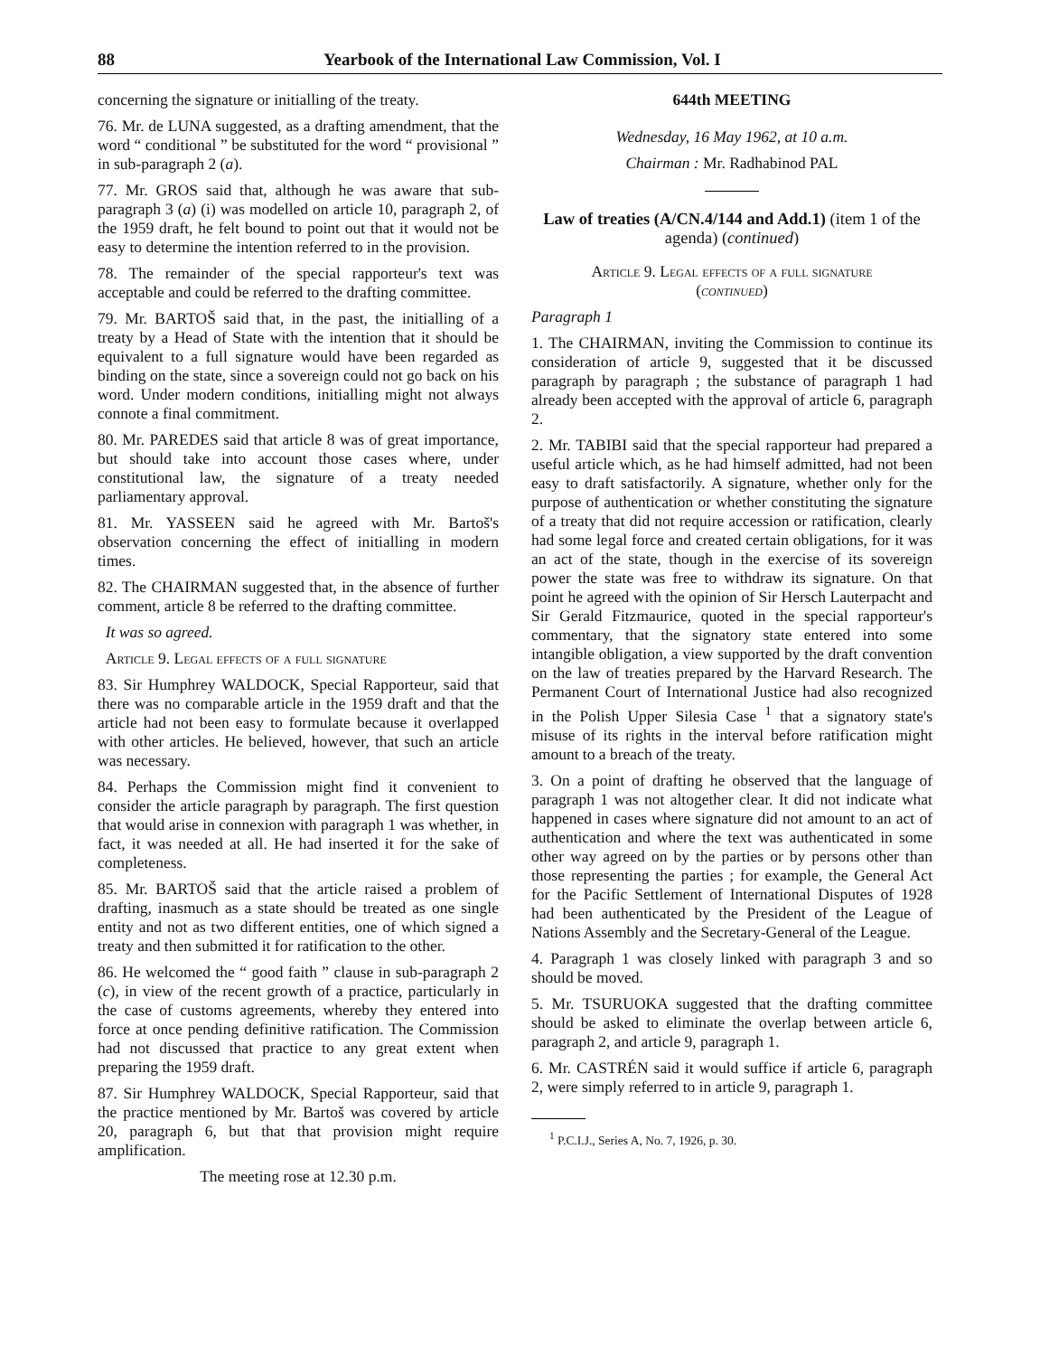88 Yearbook of the International Law Commission, Vol. I
concerning the signature or initialling of the treaty.
76. Mr. de LUNA suggested, as a drafting amendment, that the word “ conditional ” be substituted for the word “ provisional ” in sub-paragraph 2 (a).
77. Mr. GROS said that, although he was aware that sub-paragraph 3 (a) (i) was modelled on article 10, paragraph 2, of the 1959 draft, he felt bound to point out that it would not be easy to determine the intention referred to in the provision.
78. The remainder of the special rapporteur's text was acceptable and could be referred to the drafting committee.
79. Mr. BARTOŠ said that, in the past, the initialling of a treaty by a Head of State with the intention that it should be equivalent to a full signature would have been regarded as binding on the state, since a sovereign could not go back on his word. Under modern conditions, initialling might not always connote a final commitment.
80. Mr. PAREDES said that article 8 was of great importance, but should take into account those cases where, under constitutional law, the signature of a treaty needed parliamentary approval.
81. Mr. YASSEEN said he agreed with Mr. Bartoš's observation concerning the effect of initialling in modern times.
82. The CHAIRMAN suggested that, in the absence of further comment, article 8 be referred to the drafting committee.
It was so agreed.
Article 9. Legal effects of a full signature
83. Sir Humphrey WALDOCK, Special Rapporteur, said that there was no comparable article in the 1959 draft and that the article had not been easy to formulate because it overlapped with other articles. He believed, however, that such an article was necessary.
84. Perhaps the Commission might find it convenient to consider the article paragraph by paragraph. The first question that would arise in connexion with paragraph 1 was whether, in fact, it was needed at all. He had inserted it for the sake of completeness.
85. Mr. BARTOŠ said that the article raised a problem of drafting, inasmuch as a state should be treated as one single entity and not as two different entities, one of which signed a treaty and then submitted it for ratification to the other.
86. He welcomed the “ good faith ” clause in sub-paragraph 2 (c), in view of the recent growth of a practice, particularly in the case of customs agreements, whereby they entered into force at once pending definitive ratification. The Commission had not discussed that practice to any great extent when preparing the 1959 draft.
87. Sir Humphrey WALDOCK, Special Rapporteur, said that the practice mentioned by Mr. Bartoš was covered by article 20, paragraph 6, but that that provision might require amplification.
The meeting rose at 12.30 p.m.
644th MEETING
Wednesday, 16 May 1962, at 10 a.m.
Chairman : Mr. Radhabinod PAL
Law of treaties (A/CN.4/144 and Add.1) (item 1 of the agenda) (continued)
Article 9. Legal effects of a full signature
(continued)
Paragraph 1
1. The CHAIRMAN, inviting the Commission to continue its consideration of article 9, suggested that it be discussed paragraph by paragraph ; the substance of paragraph 1 had already been accepted with the approval of article 6, paragraph 2.
2. Mr. TABIBI said that the special rapporteur had prepared a useful article which, as he had himself admitted, had not been easy to draft satisfactorily. A signature, whether only for the purpose of authentication or whether constituting the signature of a treaty that did not require accession or ratification, clearly had some legal force and created certain obligations, for it was an act of the state, though in the exercise of its sovereign power the state was free to withdraw its signature. On that point he agreed with the opinion of Sir Hersch Lauterpacht and Sir Gerald Fitzmaurice, quoted in the special rapporteur's commentary, that the signatory state entered into some intangible obligation, a view supported by the draft convention on the law of treaties prepared by the Harvard Research. The Permanent Court of International Justice had also recognized in the Polish Upper Silesia Case <sup>1</sup> that a signatory state's misuse of its rights in the interval before ratification might amount to a breach of the treaty.
3. On a point of drafting he observed that the language of paragraph 1 was not altogether clear. It did not indicate what happened in cases where signature did not amount to an act of authentication and where the text was authenticated in some other way agreed on by the parties or by persons other than those representing the parties ; for example, the General Act for the Pacific Settlement of International Disputes of 1928 had been authenticated by the President of the League of Nations Assembly and the Secretary-General of the League.
4. Paragraph 1 was closely linked with paragraph 3 and so should be moved.
5. Mr. TSURUOKA suggested that the drafting committee should be asked to eliminate the overlap between article 6, paragraph 2, and article 9, paragraph 1.
6. Mr. CASTRÉN said it would suffice if article 6, paragraph 2, were simply referred to in article 9, paragraph 1.
<sup>1</sup> P.C.I.J., Series A, No. 7, 1926, p. 30.